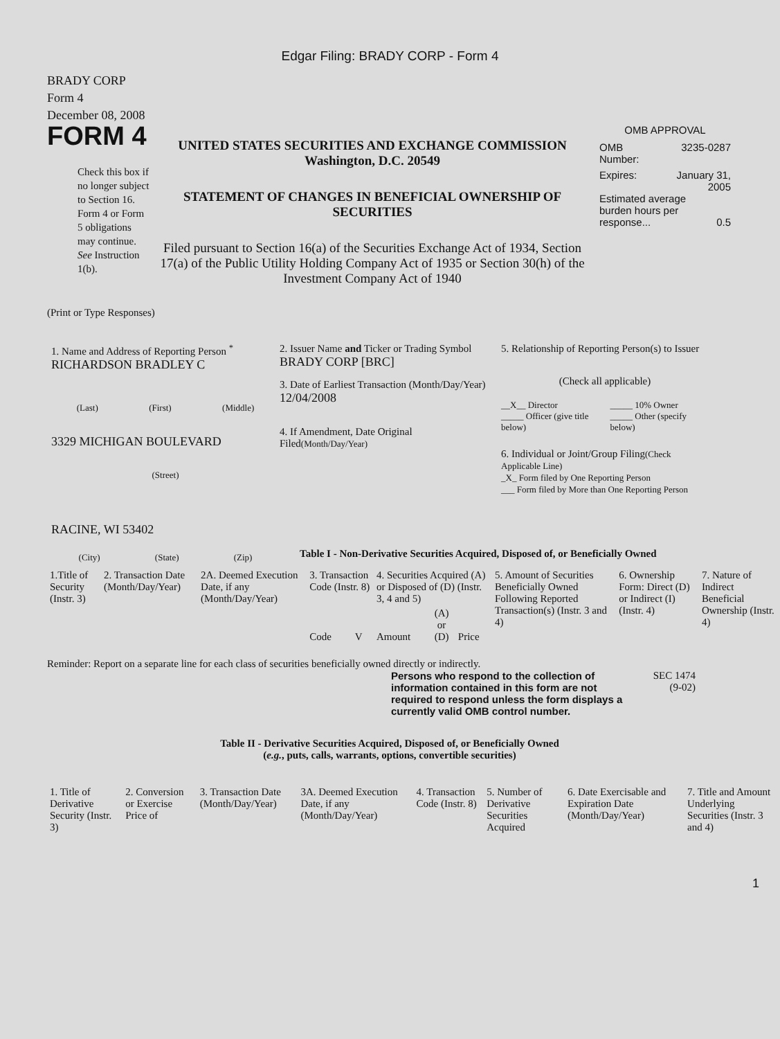Edgar Filing: BRADY CORP - Form 4
BRADY CORP
Form 4
December 08, 2008
FORM 4
Check this box if no longer subject to Section 16. Form 4 or Form 5 obligations may continue. See Instruction 1(b).
UNITED STATES SECURITIES AND EXCHANGE COMMISSION
Washington, D.C. 20549
STATEMENT OF CHANGES IN BENEFICIAL OWNERSHIP OF SECURITIES
Filed pursuant to Section 16(a) of the Securities Exchange Act of 1934, Section 17(a) of the Public Utility Holding Company Act of 1935 or Section 30(h) of the Investment Company Act of 1940
OMB APPROVAL
OMB
Number: 3235-0287
Expires: January 31,
2005
Estimated average burden hours per response... 0.5
(Print or Type Responses)
1. Name and Address of Reporting Person <sup>*</sup>
RICHARDSON BRADLEY C
(Last) (First) (Middle)
3329 MICHIGAN BOULEVARD
(Street)
RACINE, WI 53402
(City) (State) (Zip)
2. Issuer Name and Ticker or Trading Symbol
BRADY CORP [BRC]
3. Date of Earliest Transaction (Month/Day/Year)
12/04/2008
4. If Amendment, Date Original Filed(Month/Day/Year)
5. Relationship of Reporting Person(s) to Issuer
(Check all applicable)
| __X__ Director _____ Officer (give title below) | _____ 10% Owner _____ Other (specify below) |
6. Individual or Joint/Group Filing(Check Applicable Line)
_X_ Form filed by One Reporting Person
___ Form filed by More than One Reporting Person
Table I - Non-Derivative Securities Acquired, Disposed of, or Beneficially Owned
| 1.Title of Security (Instr. 3) | 2. Transaction Date (Month/Day/Year) | 2A. Deemed Execution Date, if any (Month/Day/Year) | 3. Transaction Code (Instr. 8) | | 4. Securities Acquired (A) or Disposed of (D) (Instr. 3, 4 and 5) | | | 5. Amount of Securities Beneficially Owned Following Reported Transaction(s) (Instr. 3 and 4) | 6. Ownership Form: Direct (D) or Indirect (I) (Instr. 4) | 7. Nature of Indirect Beneficial Ownership (Instr. 4) |
| --- | --- | --- | --- | --- | --- | --- | --- | --- | --- | --- |
| | | | Code | V | Amount | (A) or (D) | Price | | | |
Reminder: Report on a separate line for each class of securities beneficially owned directly or indirectly.
Persons who respond to the collection of information contained in this form are not required to respond unless the form displays a currently valid OMB control number.
SEC 1474
(9-02)
Table II - Derivative Securities Acquired, Disposed of, or Beneficially Owned
(e.g., puts, calls, warrants, options, convertible securities)
| 1. Title of Derivative Security (Instr. 3) | 2. Conversion or Exercise Price of | 3. Transaction Date (Month/Day/Year) | 3A. Deemed Execution Date, if any (Month/Day/Year) | 4. Transaction Code (Instr. 8) | 5. Number of Derivative Securities Acquired | 6. Date Exercisable and Expiration Date (Month/Day/Year) | 7. Title and Amount Underlying Securities (Instr. 3 and 4) |
| --- | --- | --- | --- | --- | --- | --- | --- |
1